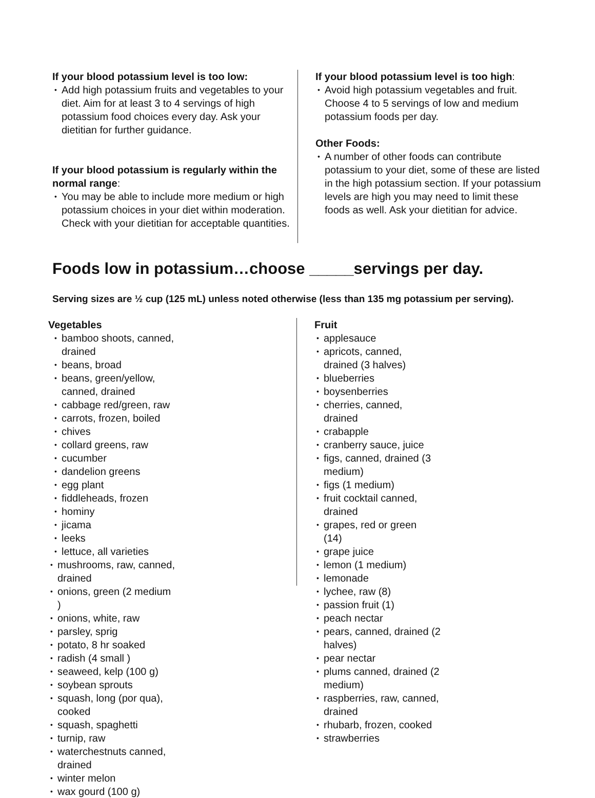If your blood potassium level is too low:
Add high potassium fruits and vegetables to your diet. Aim for at least 3 to 4 servings of high potassium food choices every day. Ask your dietitian for further guidance.
If your blood potassium is regularly within the normal range:
You may be able to include more medium or high potassium choices in your diet within moderation. Check with your dietitian for acceptable quantities.
If your blood potassium level is too high:
Avoid high potassium vegetables and fruit. Choose 4 to 5 servings of low and medium potassium foods per day.
Other Foods:
A number of other foods can contribute potassium to your diet, some of these are listed in the high potassium section. If your potassium levels are high you may need to limit these foods as well. Ask your dietitian for advice.
Foods low in potassium…choose _____servings per day.
Serving sizes are ½ cup (125 mL) unless noted otherwise (less than 135 mg potassium per serving).
Vegetables
bamboo shoots, canned, drained
beans, broad
beans, green/yellow, canned, drained
cabbage red/green, raw
carrots, frozen, boiled
chives
collard greens, raw
cucumber
dandelion greens
egg plant
fiddleheads, frozen
hominy
jicama
leeks
lettuce, all varieties
mushrooms, raw, canned, drained
onions, green (2 medium )
onions, white, raw
parsley, sprig
potato, 8 hr soaked
radish (4 small )
seaweed, kelp (100 g)
soybean sprouts
squash, long (por qua), cooked
squash, spaghetti
turnip, raw
waterchestnuts canned, drained
winter melon
wax gourd (100 g)
Fruit
applesauce
apricots, canned, drained (3 halves)
blueberries
boysenberries
cherries, canned, drained
crabapple
cranberry sauce, juice
figs, canned, drained (3 medium)
figs (1 medium)
fruit cocktail canned, drained
grapes, red or green (14)
grape juice
lemon (1 medium)
lemonade
lychee, raw (8)
passion fruit (1)
peach nectar
pears, canned, drained (2 halves)
pear nectar
plums canned, drained (2 medium)
raspberries, raw, canned, drained
rhubarb, frozen, cooked
strawberries